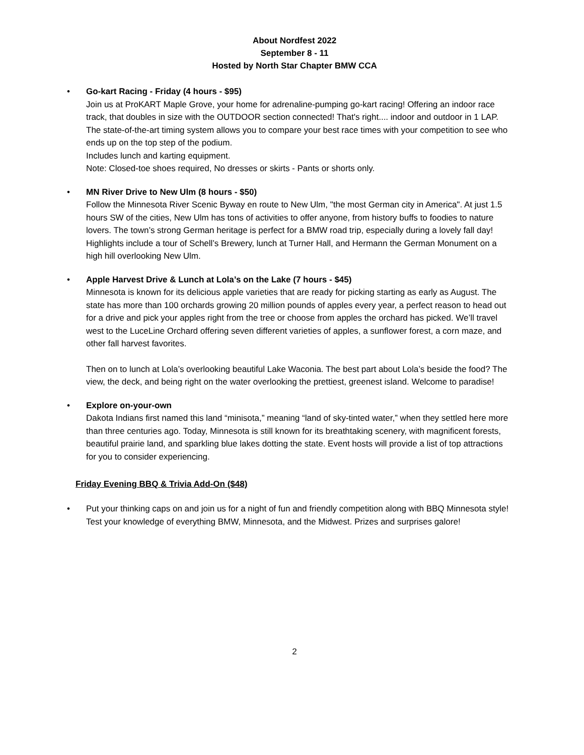About Nordfest 2022
September 8 - 11
Hosted by North Star Chapter BMW CCA
• Go-kart Racing - Friday (4 hours - $95)
Join us at ProKART Maple Grove, your home for adrenaline-pumping go-kart racing! Offering an indoor race track, that doubles in size with the OUTDOOR section connected! That's right.... indoor and outdoor in 1 LAP. The state-of-the-art timing system allows you to compare your best race times with your competition to see who ends up on the top step of the podium.
Includes lunch and karting equipment.
Note: Closed-toe shoes required, No dresses or skirts - Pants or shorts only.
• MN River Drive to New Ulm (8 hours - $50)
Follow the Minnesota River Scenic Byway en route to New Ulm, "the most German city in America". At just 1.5 hours SW of the cities, New Ulm has tons of activities to offer anyone, from history buffs to foodies to nature lovers. The town’s strong German heritage is perfect for a BMW road trip, especially during a lovely fall day! Highlights include a tour of Schell’s Brewery, lunch at Turner Hall, and Hermann the German Monument on a high hill overlooking New Ulm.
• Apple Harvest Drive & Lunch at Lola’s on the Lake (7 hours - $45)
Minnesota is known for its delicious apple varieties that are ready for picking starting as early as August. The state has more than 100 orchards growing 20 million pounds of apples every year, a perfect reason to head out for a drive and pick your apples right from the tree or choose from apples the orchard has picked. We’ll travel west to the LuceLine Orchard offering seven different varieties of apples, a sunflower forest, a corn maze, and other fall harvest favorites.
Then on to lunch at Lola’s overlooking beautiful Lake Waconia. The best part about Lola’s beside the food? The view, the deck, and being right on the water overlooking the prettiest, greenest island. Welcome to paradise!
• Explore on-your-own
Dakota Indians first named this land “minisota,” meaning “land of sky-tinted water,” when they settled here more than three centuries ago. Today, Minnesota is still known for its breathtaking scenery, with magnificent forests, beautiful prairie land, and sparkling blue lakes dotting the state. Event hosts will provide a list of top attractions for you to consider experiencing.
Friday Evening BBQ & Trivia Add-On ($48)
• Put your thinking caps on and join us for a night of fun and friendly competition along with BBQ Minnesota style! Test your knowledge of everything BMW, Minnesota, and the Midwest. Prizes and surprises galore!
2